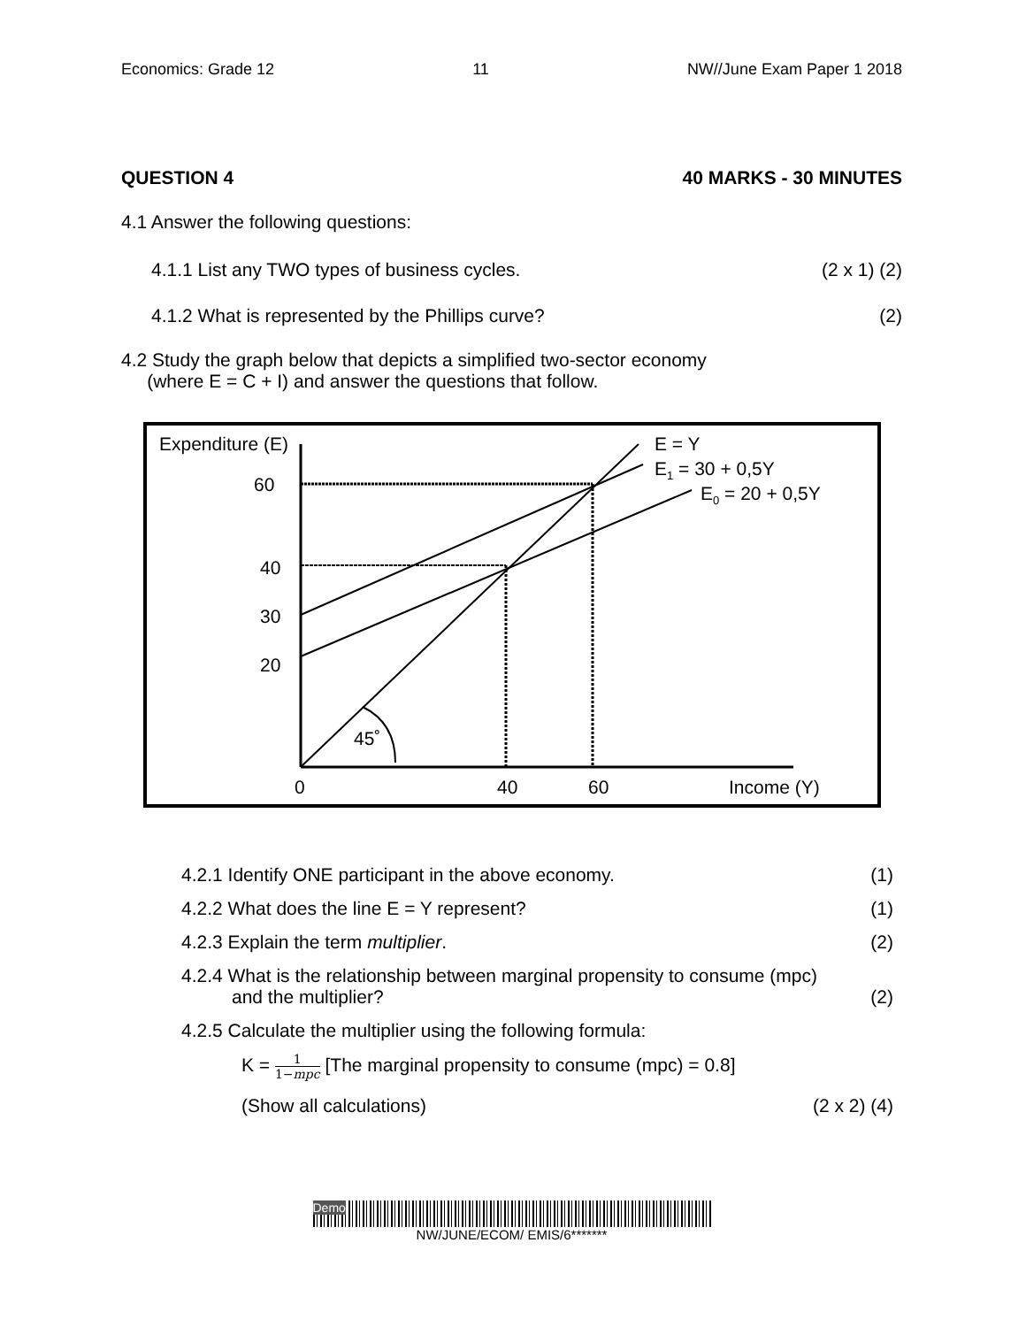Economics: Grade 12 11 NW//June Exam Paper 1 2018
QUESTION 4 40 MARKS - 30 MINUTES
4.1 Answer the following questions:
4.1.1 List any TWO types of business cycles. (2 x 1) (2)
4.1.2 What is represented by the Phillips curve? (2)
4.2 Study the graph below that depicts a simplified two-sector economy
(where E = C + I) and answer the questions that follow.
Expenditure (E)
60
40
30
20
0
40
60
Income (Y)
45˚
E = Y
E1 = 30 + 0,5Y
E0 = 20 + 0,5Y
4.2.1 Identify ONE participant in the above economy. (1)
4.2.2 What does the line E = Y represent? (1)
4.2.3 Explain the term multiplier. (2)
4.2.4 What is the relationship between marginal propensity to consume (mpc)
and the multiplier? (2)
4.2.5 Calculate the multiplier using the following formula:
K = 1 1−mpc [The marginal propensity to consume (mpc) = 0.8]
(Show all calculations) (2 x 2) (4)
Demo
NW/JUNE/ECOM/ EMIS/6*******